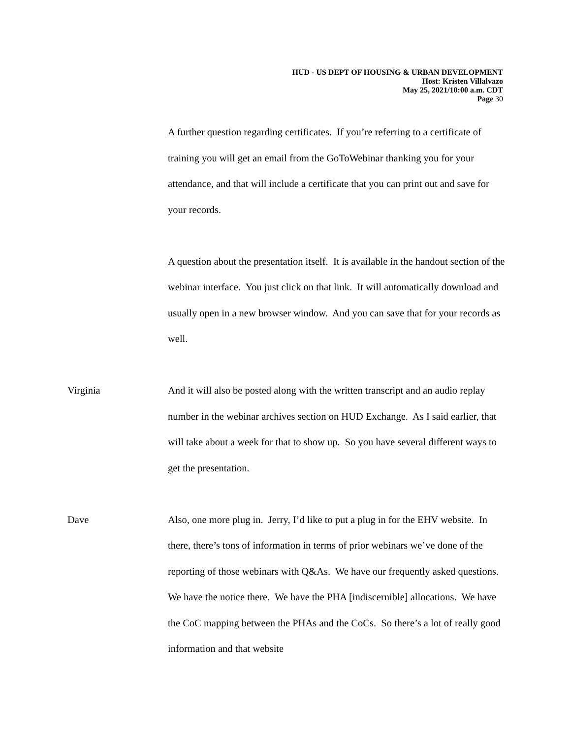HUD - US DEPT OF HOUSING & URBAN DEVELOPMENT
Host: Kristen Villalvazo
May 25, 2021/10:00 a.m. CDT
Page 30
A further question regarding certificates. If you’re referring to a certificate of training you will get an email from the GoToWebinar thanking you for your attendance, and that will include a certificate that you can print out and save for your records.
A question about the presentation itself. It is available in the handout section of the webinar interface. You just click on that link. It will automatically download and usually open in a new browser window. And you can save that for your records as well.
Virginia And it will also be posted along with the written transcript and an audio replay number in the webinar archives section on HUD Exchange. As I said earlier, that will take about a week for that to show up. So you have several different ways to get the presentation.
Dave Also, one more plug in. Jerry, I’d like to put a plug in for the EHV website. In there, there’s tons of information in terms of prior webinars we’ve done of the reporting of those webinars with Q&As. We have our frequently asked questions. We have the notice there. We have the PHA [indiscernible] allocations. We have the CoC mapping between the PHAs and the CoCs. So there’s a lot of really good information and that website